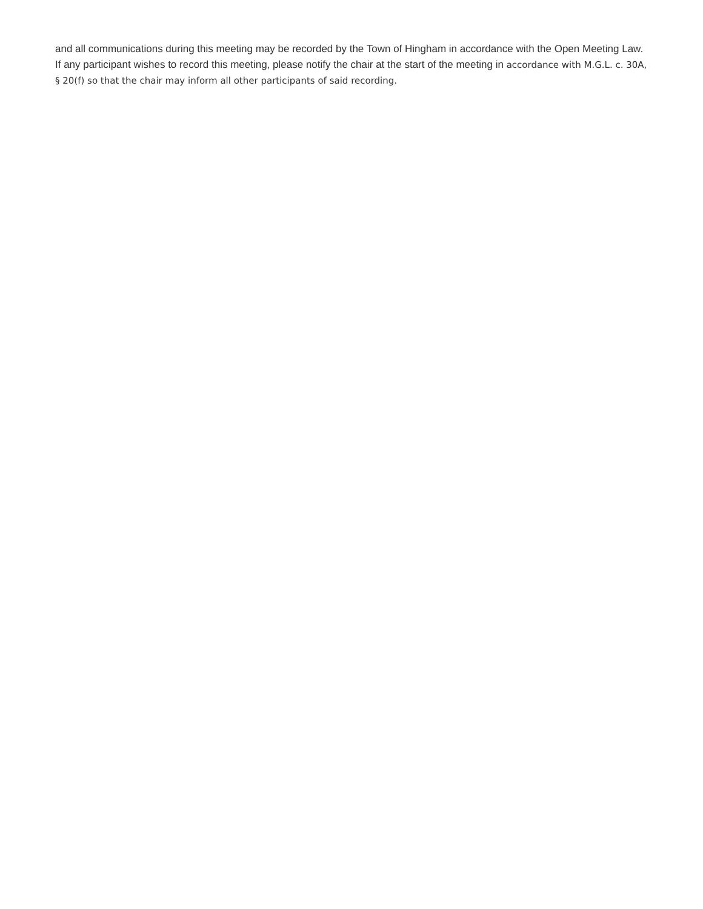and all communications during this meeting may be recorded by the Town of Hingham in accordance with the Open Meeting Law. If any participant wishes to record this meeting, please notify the chair at the start of the meeting in accordance with M.G.L. c. 30A, § 20(f) so that the chair may inform all other participants of said recording.